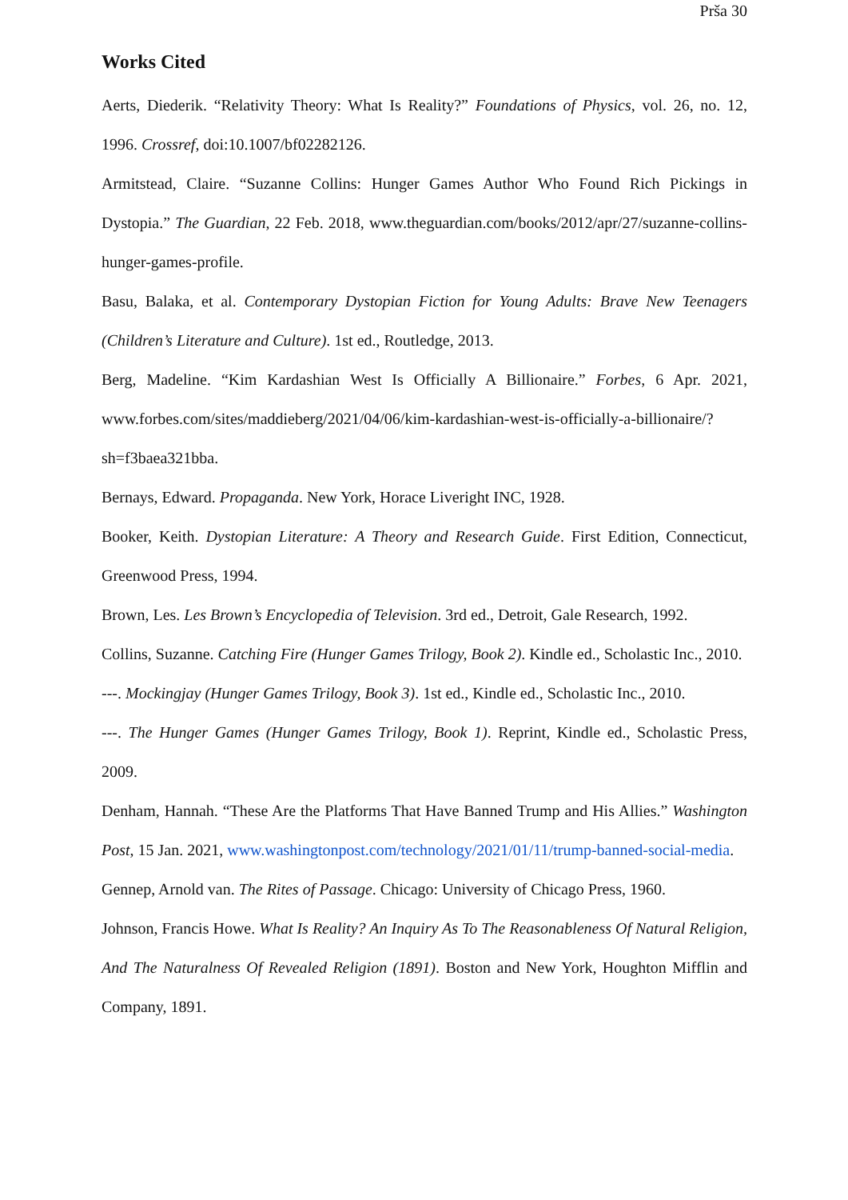Prša 30
Works Cited
Aerts, Diederik. “Relativity Theory: What Is Reality?” Foundations of Physics, vol. 26, no. 12, 1996. Crossref, doi:10.1007/bf02282126.
Armitstead, Claire. “Suzanne Collins: Hunger Games Author Who Found Rich Pickings in Dystopia.” The Guardian, 22 Feb. 2018, www.theguardian.com/books/2012/apr/27/suzanne-collins-hunger-games-profile.
Basu, Balaka, et al. Contemporary Dystopian Fiction for Young Adults: Brave New Teenagers (Children’s Literature and Culture). 1st ed., Routledge, 2013.
Berg, Madeline. “Kim Kardashian West Is Officially A Billionaire.” Forbes, 6 Apr. 2021, www.forbes.com/sites/maddieberg/2021/04/06/kim-kardashian-west-is-officially-a-billionaire/?sh=f3baea321bba.
Bernays, Edward. Propaganda. New York, Horace Liveright INC, 1928.
Booker, Keith. Dystopian Literature: A Theory and Research Guide. First Edition, Connecticut, Greenwood Press, 1994.
Brown, Les. Les Brown’s Encyclopedia of Television. 3rd ed., Detroit, Gale Research, 1992.
Collins, Suzanne. Catching Fire (Hunger Games Trilogy, Book 2). Kindle ed., Scholastic Inc., 2010.
---. Mockingjay (Hunger Games Trilogy, Book 3). 1st ed., Kindle ed., Scholastic Inc., 2010.
---. The Hunger Games (Hunger Games Trilogy, Book 1). Reprint, Kindle ed., Scholastic Press, 2009.
Denham, Hannah. “These Are the Platforms That Have Banned Trump and His Allies.” Washington Post, 15 Jan. 2021, www.washingtonpost.com/technology/2021/01/11/trump-banned-social-media.
Gennep, Arnold van. The Rites of Passage. Chicago: University of Chicago Press, 1960.
Johnson, Francis Howe. What Is Reality? An Inquiry As To The Reasonableness Of Natural Religion, And The Naturalness Of Revealed Religion (1891). Boston and New York, Houghton Mifflin and Company, 1891.